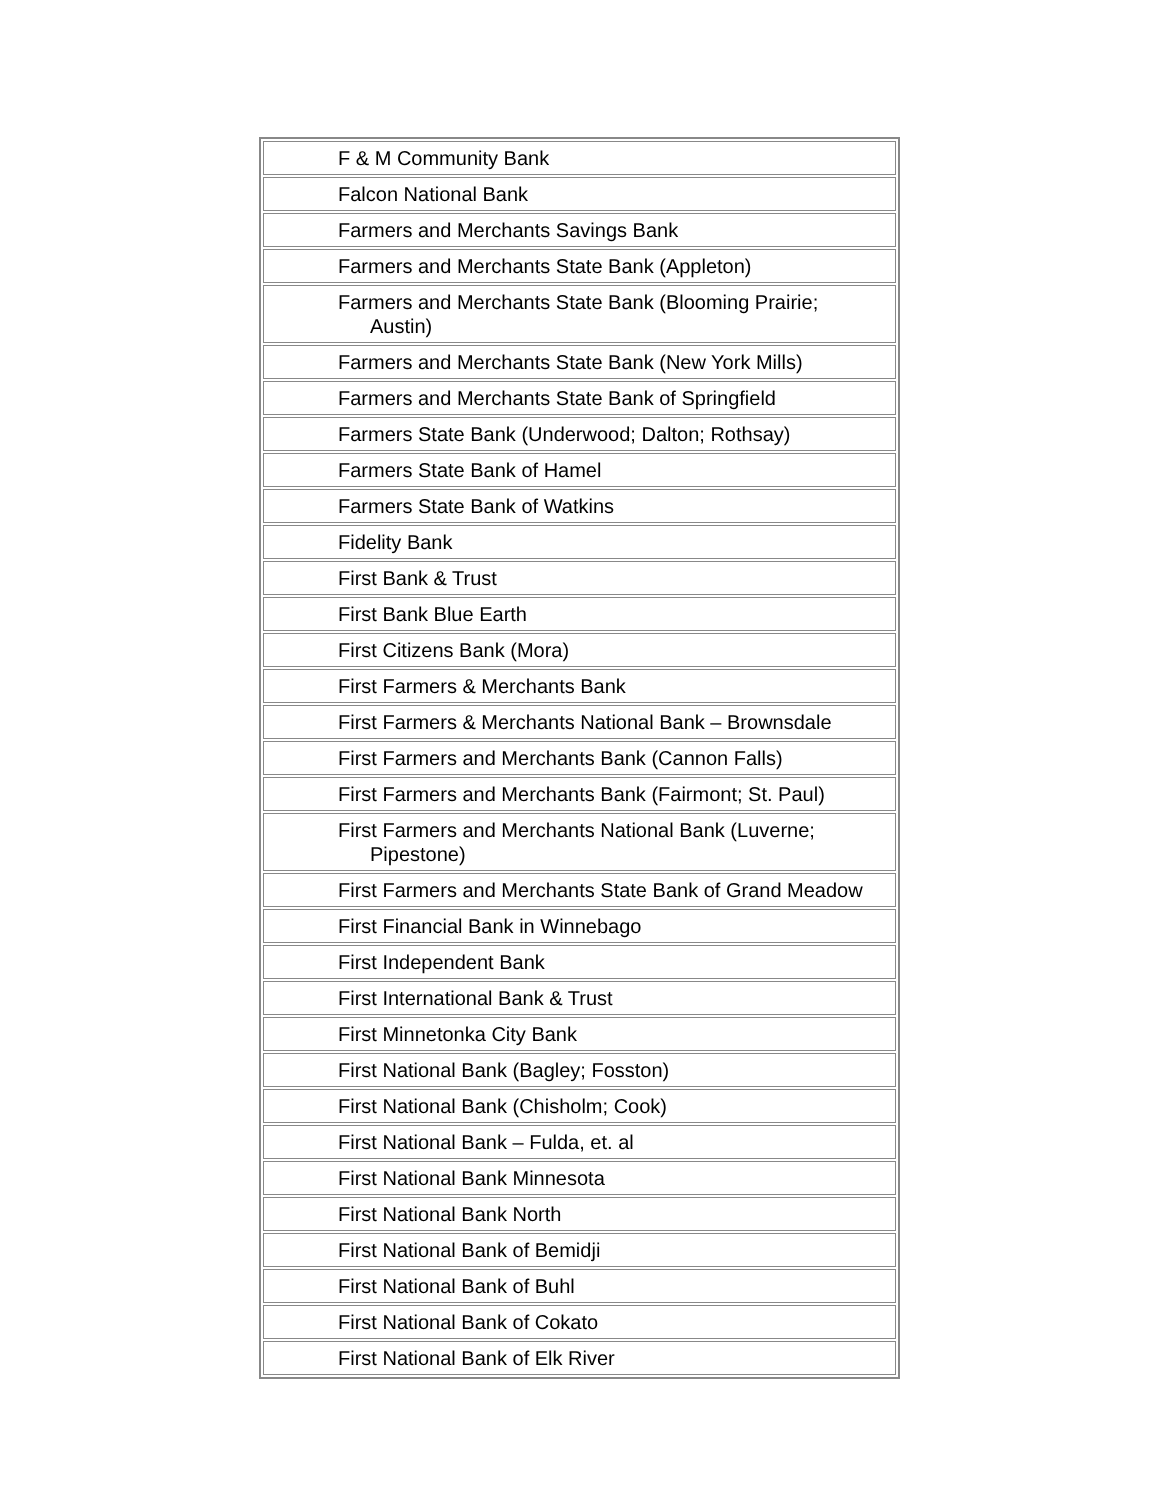| F & M Community Bank |
| Falcon National Bank |
| Farmers and Merchants Savings Bank |
| Farmers and Merchants State Bank (Appleton) |
| Farmers and Merchants State Bank (Blooming Prairie; Austin) |
| Farmers and Merchants State Bank (New York Mills) |
| Farmers and Merchants State Bank of Springfield |
| Farmers State Bank (Underwood; Dalton; Rothsay) |
| Farmers State Bank of Hamel |
| Farmers State Bank of Watkins |
| Fidelity Bank |
| First Bank & Trust |
| First Bank Blue Earth |
| First Citizens Bank (Mora) |
| First Farmers & Merchants Bank |
| First Farmers & Merchants National Bank – Brownsdale |
| First Farmers and Merchants Bank (Cannon Falls) |
| First Farmers and Merchants Bank (Fairmont; St. Paul) |
| First Farmers and Merchants National Bank (Luverne; Pipestone) |
| First Farmers and Merchants State Bank of Grand Meadow |
| First Financial Bank in Winnebago |
| First Independent Bank |
| First International Bank & Trust |
| First Minnetonka City Bank |
| First National Bank (Bagley; Fosston) |
| First National Bank (Chisholm; Cook) |
| First National Bank – Fulda, et. al |
| First National Bank Minnesota |
| First National Bank North |
| First National Bank of Bemidji |
| First National Bank of Buhl |
| First National Bank of Cokato |
| First National Bank of Elk River |